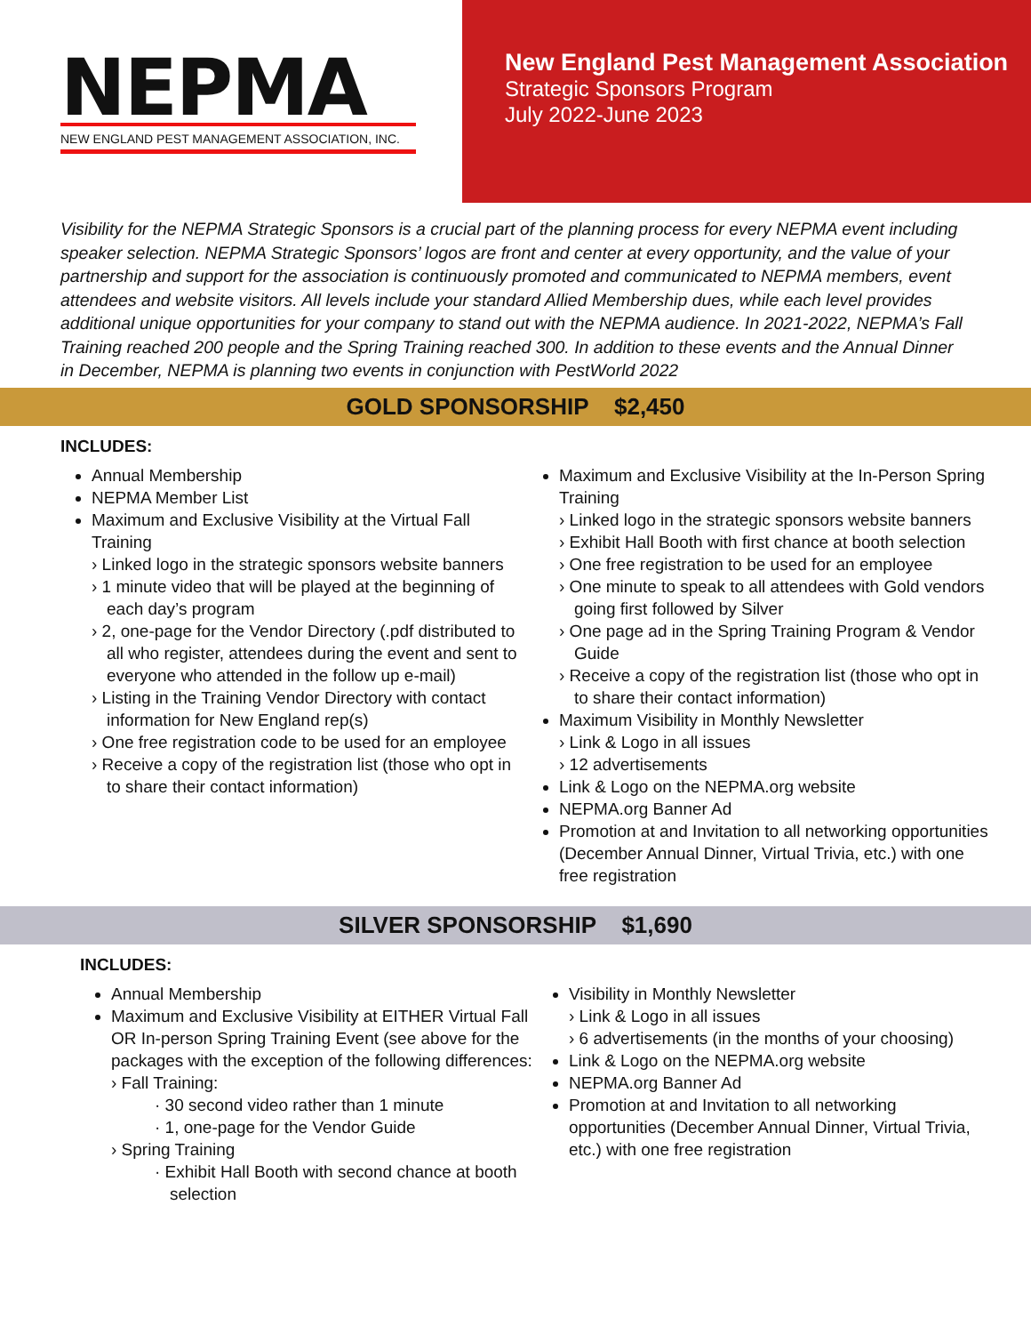NEPMA
NEW ENGLAND PEST MANAGEMENT ASSOCIATION, INC.
New England Pest Management Association
Strategic Sponsors Program
July 2022-June 2023
Visibility for the NEPMA Strategic Sponsors is a crucial part of the planning process for every NEPMA event including speaker selection. NEPMA Strategic Sponsors’ logos are front and center at every opportunity, and the value of your partnership and support for the association is continuously promoted and communicated to NEPMA members, event attendees and website visitors. All levels include your standard Allied Membership dues, while each level provides additional unique opportunities for your company to stand out with the NEPMA audience. In 2021-2022, NEPMA’s Fall Training reached 200 people and the Spring Training reached 300. In addition to these events and the Annual Dinner in December, NEPMA is planning two events in conjunction with PestWorld 2022
GOLD SPONSORSHIP $2,450
INCLUDES:
Annual Membership
NEPMA Member List
Maximum and Exclusive Visibility at the Virtual Fall Training
› Linked logo in the strategic sponsors website banners
› 1 minute video that will be played at the beginning of each day’s program
› 2, one-page for the Vendor Directory (.pdf distributed to all who register, attendees during the event and sent to everyone who attended in the follow up e-mail)
› Listing in the Training Vendor Directory with contact information for New England rep(s)
› One free registration code to be used for an employee
› Receive a copy of the registration list (those who opt in to share their contact information)
Maximum and Exclusive Visibility at the In-Person Spring Training
› Linked logo in the strategic sponsors website banners
› Exhibit Hall Booth with first chance at booth selection
› One free registration to be used for an employee
› One minute to speak to all attendees with Gold vendors going first followed by Silver
› One page ad in the Spring Training Program & Vendor Guide
› Receive a copy of the registration list (those who opt in to share their contact information)
Maximum Visibility in Monthly Newsletter
› Link & Logo in all issues
› 12 advertisements
Link & Logo on the NEPMA.org website
NEPMA.org Banner Ad
Promotion at and Invitation to all networking opportunities (December Annual Dinner, Virtual Trivia, etc.) with one free registration
SILVER SPONSORSHIP $1,690
INCLUDES:
Annual Membership
Maximum and Exclusive Visibility at EITHER Virtual Fall OR In-person Spring Training Event (see above for the packages with the exception of the following differences:
› Fall Training:
· 30 second video rather than 1 minute
· 1, one-page for the Vendor Guide
› Spring Training
· Exhibit Hall Booth with second chance at booth selection
Visibility in Monthly Newsletter
› Link & Logo in all issues
› 6 advertisements (in the months of your choosing)
Link & Logo on the NEPMA.org website
NEPMA.org Banner Ad
Promotion at and Invitation to all networking opportunities (December Annual Dinner, Virtual Trivia, etc.) with one free registration